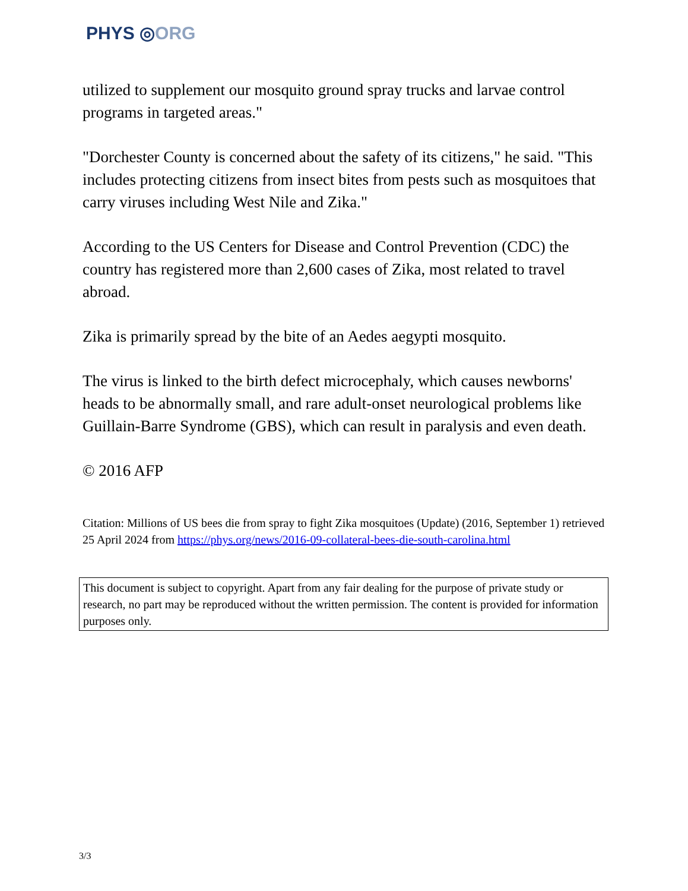PHYS ◎ORG
utilized to supplement our mosquito ground spray trucks and larvae control programs in targeted areas."
"Dorchester County is concerned about the safety of its citizens," he said. "This includes protecting citizens from insect bites from pests such as mosquitoes that carry viruses including West Nile and Zika."
According to the US Centers for Disease and Control Prevention (CDC) the country has registered more than 2,600 cases of Zika, most related to travel abroad.
Zika is primarily spread by the bite of an Aedes aegypti mosquito.
The virus is linked to the birth defect microcephaly, which causes newborns' heads to be abnormally small, and rare adult-onset neurological problems like Guillain-Barre Syndrome (GBS), which can result in paralysis and even death.
© 2016 AFP
Citation: Millions of US bees die from spray to fight Zika mosquitoes (Update) (2016, September 1) retrieved 25 April 2024 from https://phys.org/news/2016-09-collateral-bees-die-south-carolina.html
This document is subject to copyright. Apart from any fair dealing for the purpose of private study or research, no part may be reproduced without the written permission. The content is provided for information purposes only.
3/3